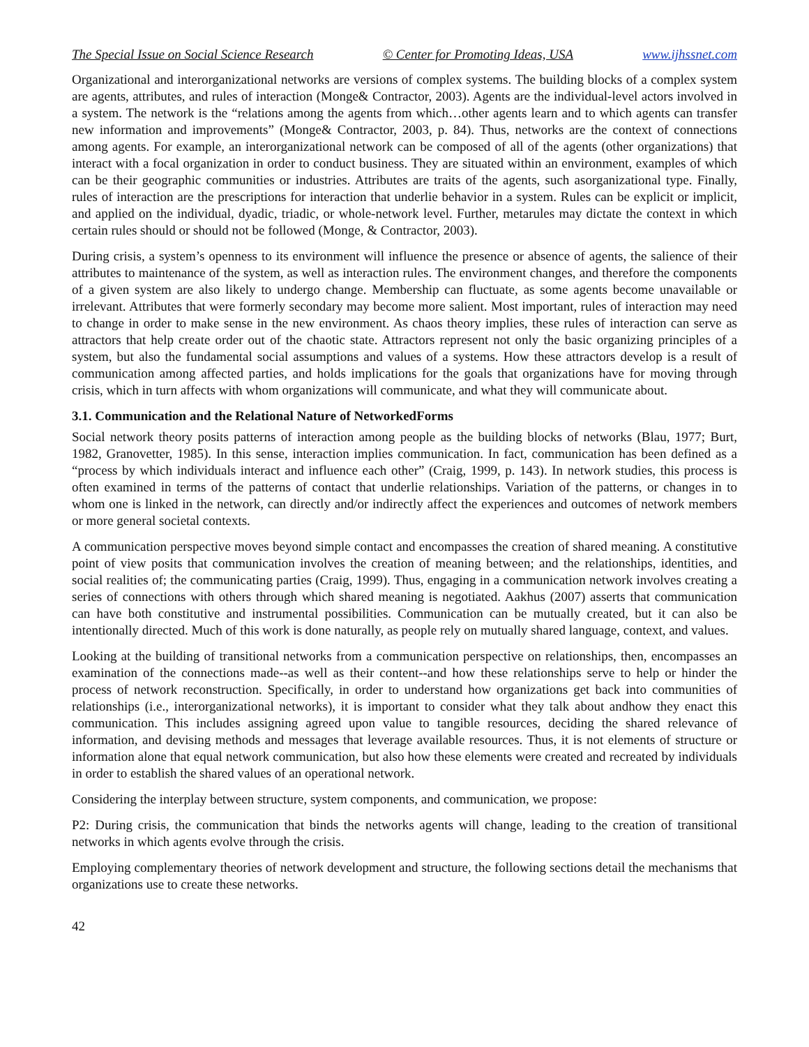The Special Issue on Social Science Research © Center for Promoting Ideas, USA www.ijhssnet.com
Organizational and interorganizational networks are versions of complex systems. The building blocks of a complex system are agents, attributes, and rules of interaction (Monge& Contractor, 2003). Agents are the individual-level actors involved in a system. The network is the “relations among the agents from which…other agents learn and to which agents can transfer new information and improvements” (Monge& Contractor, 2003, p. 84). Thus, networks are the context of connections among agents. For example, an interorganizational network can be composed of all of the agents (other organizations) that interact with a focal organization in order to conduct business. They are situated within an environment, examples of which can be their geographic communities or industries. Attributes are traits of the agents, such asorganizational type. Finally, rules of interaction are the prescriptions for interaction that underlie behavior in a system. Rules can be explicit or implicit, and applied on the individual, dyadic, triadic, or whole-network level. Further, metarules may dictate the context in which certain rules should or should not be followed (Monge, & Contractor, 2003).
During crisis, a system’s openness to its environment will influence the presence or absence of agents, the salience of their attributes to maintenance of the system, as well as interaction rules. The environment changes, and therefore the components of a given system are also likely to undergo change. Membership can fluctuate, as some agents become unavailable or irrelevant. Attributes that were formerly secondary may become more salient. Most important, rules of interaction may need to change in order to make sense in the new environment. As chaos theory implies, these rules of interaction can serve as attractors that help create order out of the chaotic state. Attractors represent not only the basic organizing principles of a system, but also the fundamental social assumptions and values of a systems. How these attractors develop is a result of communication among affected parties, and holds implications for the goals that organizations have for moving through crisis, which in turn affects with whom organizations will communicate, and what they will communicate about.
3.1. Communication and the Relational Nature of NetworkedForms
Social network theory posits patterns of interaction among people as the building blocks of networks (Blau, 1977; Burt, 1982, Granovetter, 1985). In this sense, interaction implies communication. In fact, communication has been defined as a “process by which individuals interact and influence each other” (Craig, 1999, p. 143). In network studies, this process is often examined in terms of the patterns of contact that underlie relationships. Variation of the patterns, or changes in to whom one is linked in the network, can directly and/or indirectly affect the experiences and outcomes of network members or more general societal contexts.
A communication perspective moves beyond simple contact and encompasses the creation of shared meaning. A constitutive point of view posits that communication involves the creation of meaning between; and the relationships, identities, and social realities of; the communicating parties (Craig, 1999). Thus, engaging in a communication network involves creating a series of connections with others through which shared meaning is negotiated. Aakhus (2007) asserts that communication can have both constitutive and instrumental possibilities. Communication can be mutually created, but it can also be intentionally directed. Much of this work is done naturally, as people rely on mutually shared language, context, and values.
Looking at the building of transitional networks from a communication perspective on relationships, then, encompasses an examination of the connections made--as well as their content--and how these relationships serve to help or hinder the process of network reconstruction. Specifically, in order to understand how organizations get back into communities of relationships (i.e., interorganizational networks), it is important to consider what they talk about andhow they enact this communication. This includes assigning agreed upon value to tangible resources, deciding the shared relevance of information, and devising methods and messages that leverage available resources. Thus, it is not elements of structure or information alone that equal network communication, but also how these elements were created and recreated by individuals in order to establish the shared values of an operational network.
Considering the interplay between structure, system components, and communication, we propose:
P2: During crisis, the communication that binds the networks agents will change, leading to the creation of transitional networks in which agents evolve through the crisis.
Employing complementary theories of network development and structure, the following sections detail the mechanisms that organizations use to create these networks.
42